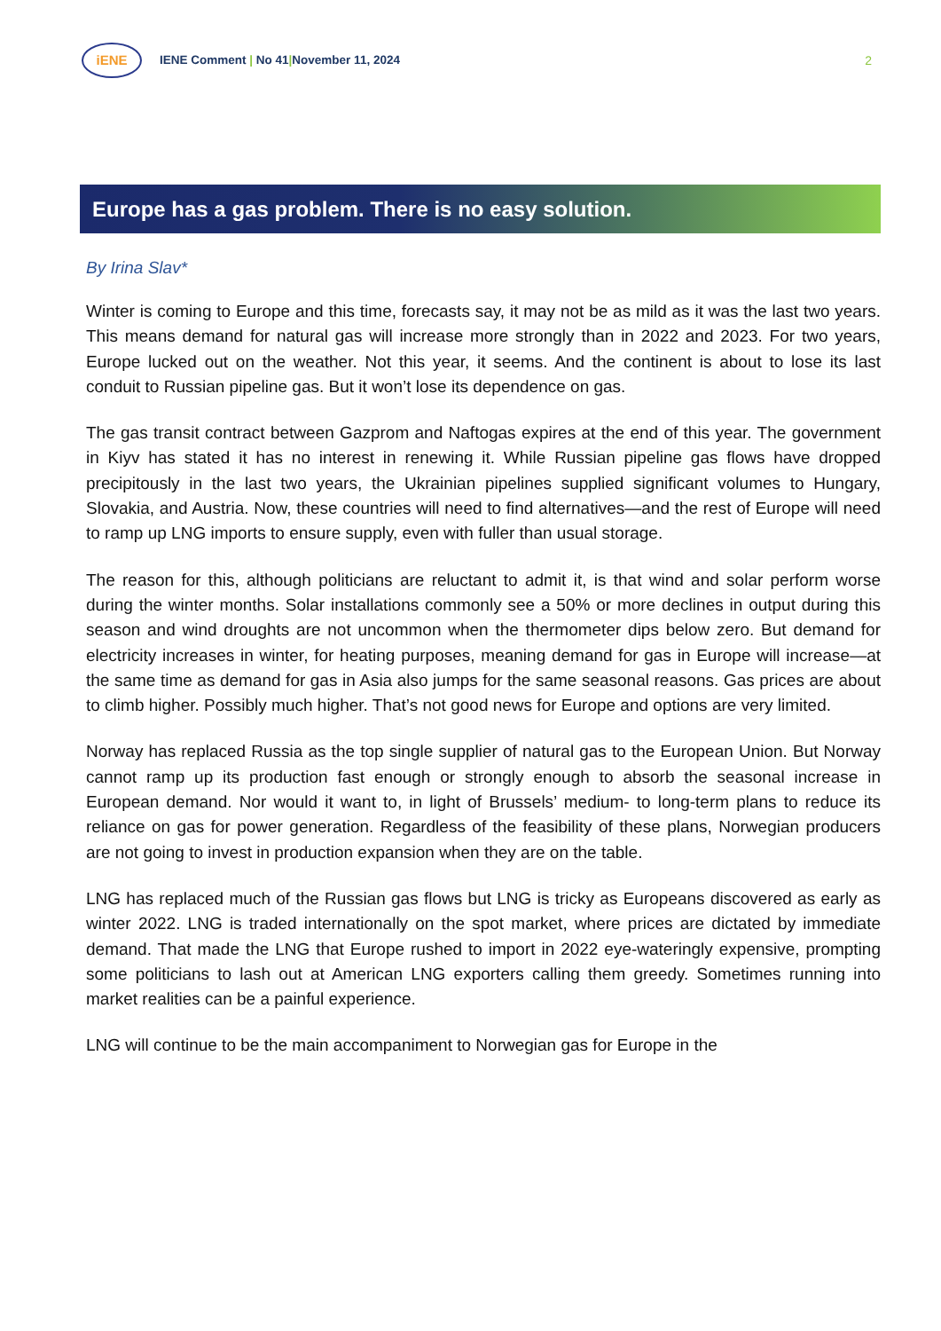iENE
IENE Comment | No 41|November 11, 2024
2
Europe has a gas problem. There is no easy solution.
By Irina Slav*
Winter is coming to Europe and this time, forecasts say, it may not be as mild as it was the last two years. This means demand for natural gas will increase more strongly than in 2022 and 2023. For two years, Europe lucked out on the weather. Not this year, it seems. And the continent is about to lose its last conduit to Russian pipeline gas. But it won’t lose its dependence on gas.
The gas transit contract between Gazprom and Naftogas expires at the end of this year. The government in Kiyv has stated it has no interest in renewing it. While Russian pipeline gas flows have dropped precipitously in the last two years, the Ukrainian pipelines supplied significant volumes to Hungary, Slovakia, and Austria. Now, these countries will need to find alternatives—and the rest of Europe will need to ramp up LNG imports to ensure supply, even with fuller than usual storage.
The reason for this, although politicians are reluctant to admit it, is that wind and solar perform worse during the winter months. Solar installations commonly see a 50% or more declines in output during this season and wind droughts are not uncommon when the thermometer dips below zero. But demand for electricity increases in winter, for heating purposes, meaning demand for gas in Europe will increase—at the same time as demand for gas in Asia also jumps for the same seasonal reasons. Gas prices are about to climb higher. Possibly much higher. That’s not good news for Europe and options are very limited.
Norway has replaced Russia as the top single supplier of natural gas to the European Union. But Norway cannot ramp up its production fast enough or strongly enough to absorb the seasonal increase in European demand. Nor would it want to, in light of Brussels’ medium- to long-term plans to reduce its reliance on gas for power generation. Regardless of the feasibility of these plans, Norwegian producers are not going to invest in production expansion when they are on the table.
LNG has replaced much of the Russian gas flows but LNG is tricky as Europeans discovered as early as winter 2022. LNG is traded internationally on the spot market, where prices are dictated by immediate demand. That made the LNG that Europe rushed to import in 2022 eye-wateringly expensive, prompting some politicians to lash out at American LNG exporters calling them greedy. Sometimes running into market realities can be a painful experience.
LNG will continue to be the main accompaniment to Norwegian gas for Europe in the